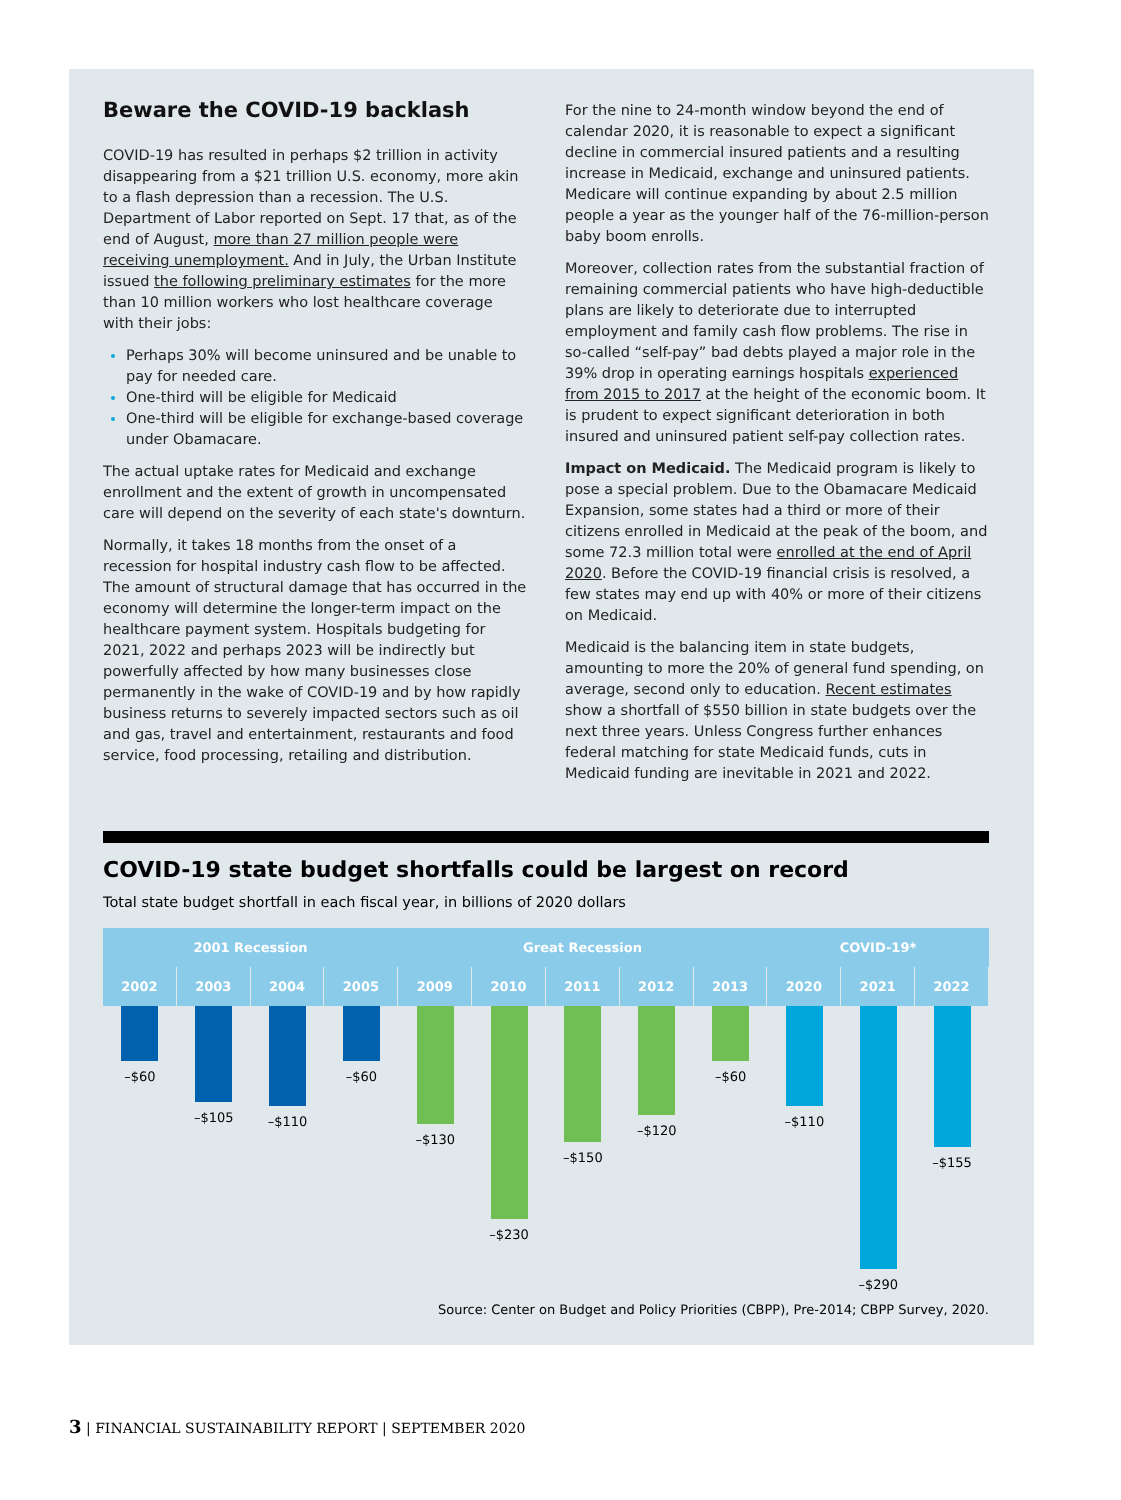Beware the COVID-19 backlash
COVID-19 has resulted in perhaps $2 trillion in activity disappearing from a $21 trillion U.S. economy, more akin to a flash depression than a recession. The U.S. Department of Labor reported on Sept. 17 that, as of the end of August, more than 27 million people were receiving unemployment. And in July, the Urban Institute issued the following preliminary estimates for the more than 10 million workers who lost healthcare coverage with their jobs:
Perhaps 30% will become uninsured and be unable to pay for needed care.
One-third will be eligible for Medicaid
One-third will be eligible for exchange-based coverage under Obamacare.
The actual uptake rates for Medicaid and exchange enrollment and the extent of growth in uncompensated care will depend on the severity of each state's downturn.
Normally, it takes 18 months from the onset of a recession for hospital industry cash flow to be affected. The amount of structural damage that has occurred in the economy will determine the longer-term impact on the healthcare payment system. Hospitals budgeting for 2021, 2022 and perhaps 2023 will be indirectly but powerfully affected by how many businesses close permanently in the wake of COVID-19 and by how rapidly business returns to severely impacted sectors such as oil and gas, travel and entertainment, restaurants and food service, food processing, retailing and distribution.
For the nine to 24-month window beyond the end of calendar 2020, it is reasonable to expect a significant decline in commercial insured patients and a resulting increase in Medicaid, exchange and uninsured patients. Medicare will continue expanding by about 2.5 million people a year as the younger half of the 76-million-person baby boom enrolls.
Moreover, collection rates from the substantial fraction of remaining commercial patients who have high-deductible plans are likely to deteriorate due to interrupted employment and family cash flow problems. The rise in so-called “self-pay” bad debts played a major role in the 39% drop in operating earnings hospitals experienced from 2015 to 2017 at the height of the economic boom. It is prudent to expect significant deterioration in both insured and uninsured patient self-pay collection rates.
Impact on Medicaid. The Medicaid program is likely to pose a special problem. Due to the Obamacare Medicaid Expansion, some states had a third or more of their citizens enrolled in Medicaid at the peak of the boom, and some 72.3 million total were enrolled at the end of April 2020. Before the COVID-19 financial crisis is resolved, a few states may end up with 40% or more of their citizens on Medicaid.
Medicaid is the balancing item in state budgets, amounting to more the 20% of general fund spending, on average, second only to education. Recent estimates show a shortfall of $550 billion in state budgets over the next three years. Unless Congress further enhances federal matching for state Medicaid funds, cuts in Medicaid funding are inevitable in 2021 and 2022.
COVID-19 state budget shortfalls could be largest on record
Total state budget shortfall in each fiscal year, in billions of 2020 dollars
2001 Recession Great Recession COVID-19*
2002 2003 2004 2005 2009 2010 2011 2012 2013 2020 2021 2022
–$60 –$105 –$110 –$60 –$130 –$230 –$150 –$120 –$60 –$110 –$290 –$155
Source: Center on Budget and Policy Priorities (CBPP), Pre-2014; CBPP Survey, 2020.
3 | FINANCIAL SUSTAINABILITY REPORT | SEPTEMBER 2020